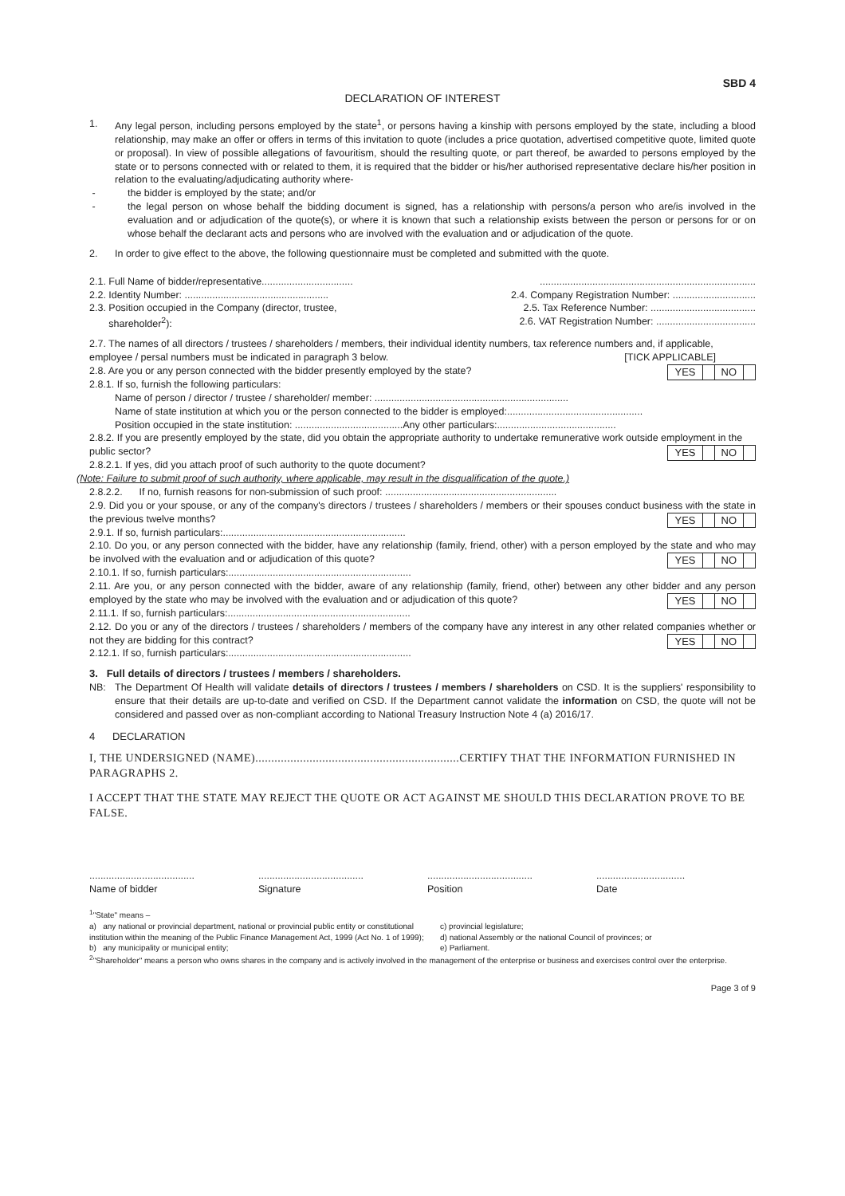SBD 4
DECLARATION OF INTEREST
1. Any legal person, including persons employed by the state<sup>1</sup>, or persons having a kinship with persons employed by the state, including a blood relationship, may make an offer or offers in terms of this invitation to quote (includes a price quotation, advertised competitive quote, limited quote or proposal). In view of possible allegations of favouritism, should the resulting quote, or part thereof, be awarded to persons employed by the state or to persons connected with or related to them, it is required that the bidder or his/her authorised representative declare his/her position in relation to the evaluating/adjudicating authority where-
- the bidder is employed by the state; and/or
- the legal person on whose behalf the bidding document is signed, has a relationship with persons/a person who are/is involved in the evaluation and or adjudication of the quote(s), or where it is known that such a relationship exists between the person or persons for or on whose behalf the declarant acts and persons who are involved with the evaluation and or adjudication of the quote.
2. In order to give effect to the above, the following questionnaire must be completed and submitted with the quote.
2.1. Full Name of bidder/representative...............................................................................................................
2.2. Identity Number: .................................................... 2.4. Company Registration Number: ..............................
2.3. Position occupied in the Company (director, trustee, 2.5. Tax Reference Number: ......................................
shareholder<sup>2</sup>): 2.6. VAT Registration Number: ....................................
2.7. The names of all directors / trustees / shareholders / members, their individual identity numbers, tax reference numbers and, if applicable, employee / persal numbers must be indicated in paragraph 3 below. [TICK APPLICABLE]
2.8. Are you or any person connected with the bidder presently employed by the state?
YES NO
2.8.1. If so, furnish the following particulars:
Name of person / director / trustee / shareholder/ member: ......................................................................
Name of state institution at which you or the person connected to the bidder is employed:.................................................
Position occupied in the state institution: .......................................Any other particulars:...........................................
2.8.2. If you are presently employed by the state, did you obtain the appropriate authority to undertake remunerative work outside employment in the public sector?
YES NO
2.8.2.1. If yes, did you attach proof of such authority to the quote document?
(Note: Failure to submit proof of such authority, where applicable, may result in the disqualification of the quote.)
2.8.2.2. If no, furnish reasons for non-submission of such proof: ..............................................................
2.9. Did you or your spouse, or any of the company's directors / trustees / shareholders / members or their spouses conduct business with the state in the previous twelve months?
YES NO
2.9.1. If so, furnish particulars:..................................................................
2.10. Do you, or any person connected with the bidder, have any relationship (family, friend, other) with a person employed by the state and who may be involved with the evaluation and or adjudication of this quote?
YES NO
2.10.1. If so, furnish particulars:..................................................................
2.11. Are you, or any person connected with the bidder, aware of any relationship (family, friend, other) between any other bidder and any person employed by the state who may be involved with the evaluation and or adjudication of this quote?
YES NO
2.11.1. If so, furnish particulars:..................................................................
2.12. Do you or any of the directors / trustees / shareholders / members of the company have any interest in any other related companies whether or not they are bidding for this contract?
YES NO
2.12.1. If so, furnish particulars:..................................................................
3. Full details of directors / trustees / members / shareholders.
NB: The Department Of Health will validate details of directors / trustees / members / shareholders on CSD. It is the suppliers' responsibility to ensure that their details are up-to-date and verified on CSD. If the Department cannot validate the information on CSD, the quote will not be considered and passed over as non-compliant according to National Treasury Instruction Note 4 (a) 2016/17.
4 DECLARATION
I, THE UNDERSIGNED (NAME)................................................................CERTIFY THAT THE INFORMATION FURNISHED IN PARAGRAPHS 2.
I ACCEPT THAT THE STATE MAY REJECT THE QUOTE OR ACT AGAINST ME SHOULD THIS DECLARATION PROVE TO BE FALSE.
......................................
Name of bidder
......................................
Signature
......................................
Position
................................
Date
<sup>1</sup> "State" means –
a) any national or provincial department, national or provincial public entity or constitutional institution within the meaning of the Public Finance Management Act, 1999 (Act No. 1 of 1999);
b) any municipality or municipal entity;
c) provincial legislature;
d) national Assembly or the national Council of provinces; or
e) Parliament.
<sup>2</sup> "Shareholder" means a person who owns shares in the company and is actively involved in the management of the enterprise or business and exercises control over the enterprise.
Page 3 of 9